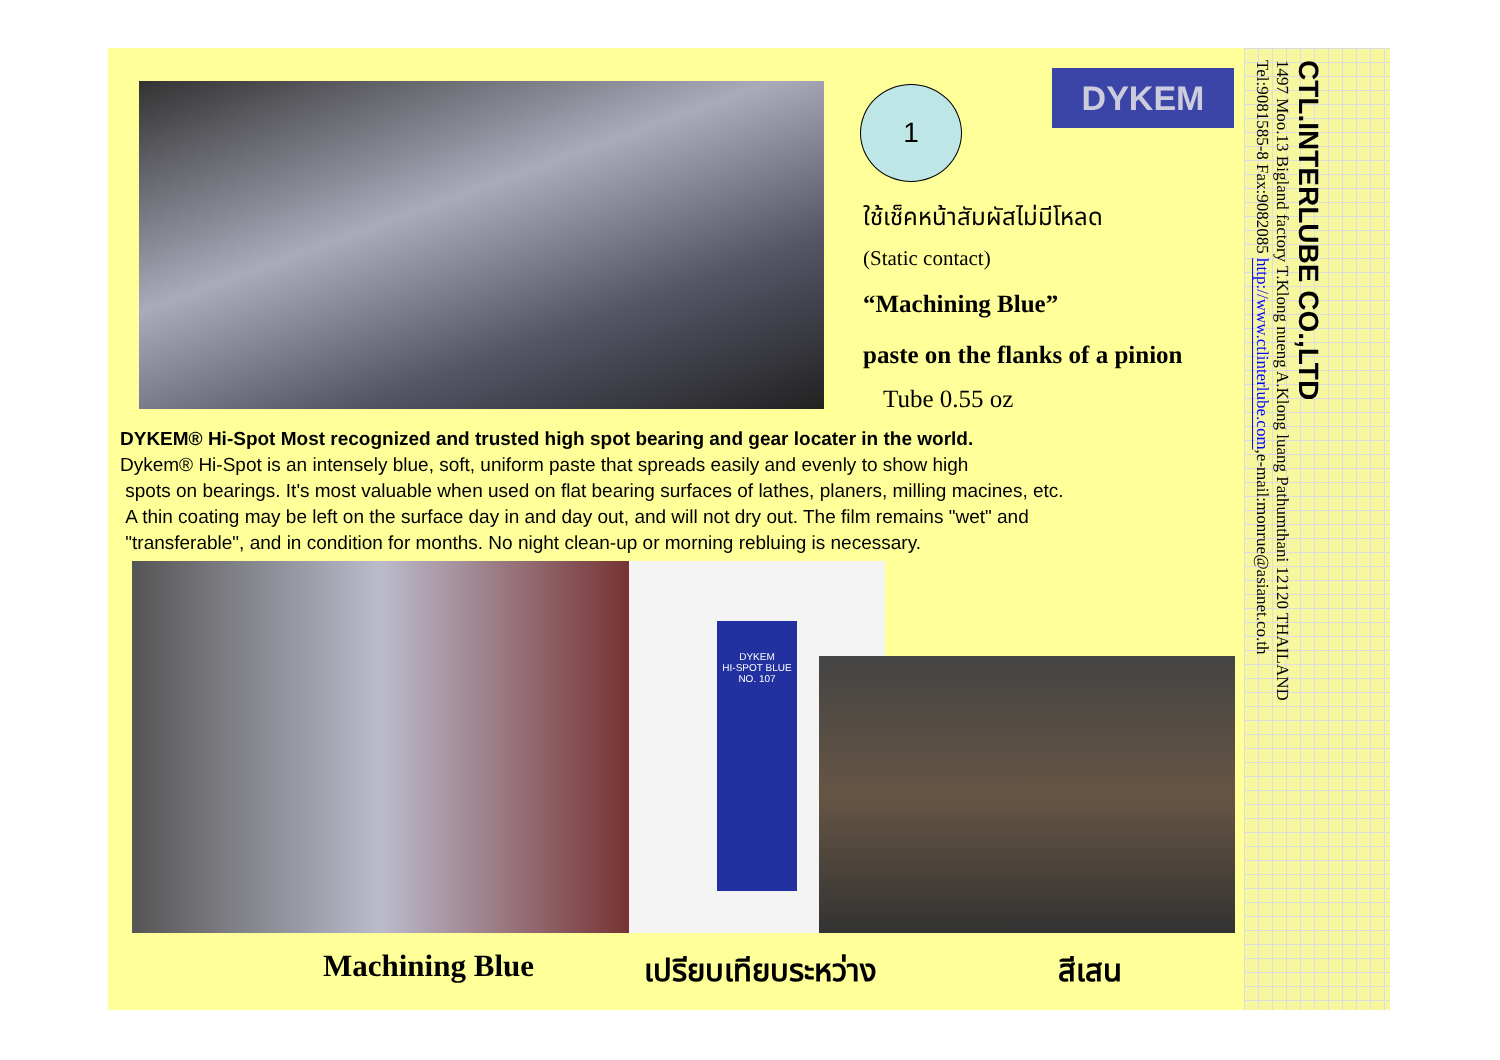1 DYKEM
ใช้เช็คหน้าสัมผัสไม่มีโหลด
(Static contact)
“Machining Blue”
paste on the flanks of a pinion
Tube 0.55 oz
DYKEM® Hi-Spot Most recognized and trusted high spot bearing and gear locater in the world.
Dykem® Hi-Spot is an intensely blue, soft, uniform paste that spreads easily and evenly to show high
spots on bearings. It's most valuable when used on flat bearing surfaces of lathes, planers, milling macines, etc.
A thin coating may be left on the surface day in and day out, and will not dry out. The film remains "wet" and
"transferable", and in condition for months. No night clean-up or morning rebluing is necessary.
DYKEM
HI-SPOT BLUE NO. 107
Machining Blue เปรียบเทียบระหว่าง สีเสน
CTL.INTERLUBE CO.,LTD
1497 Moo.13 Bigland factory T.Klong nueng A.Klong luang Pathumthani 12120 THAILAND
Tel:9081585-8 Fax:9082085 http://www.ctlinterlube.com,e-mail:monrue@asianet.co.th